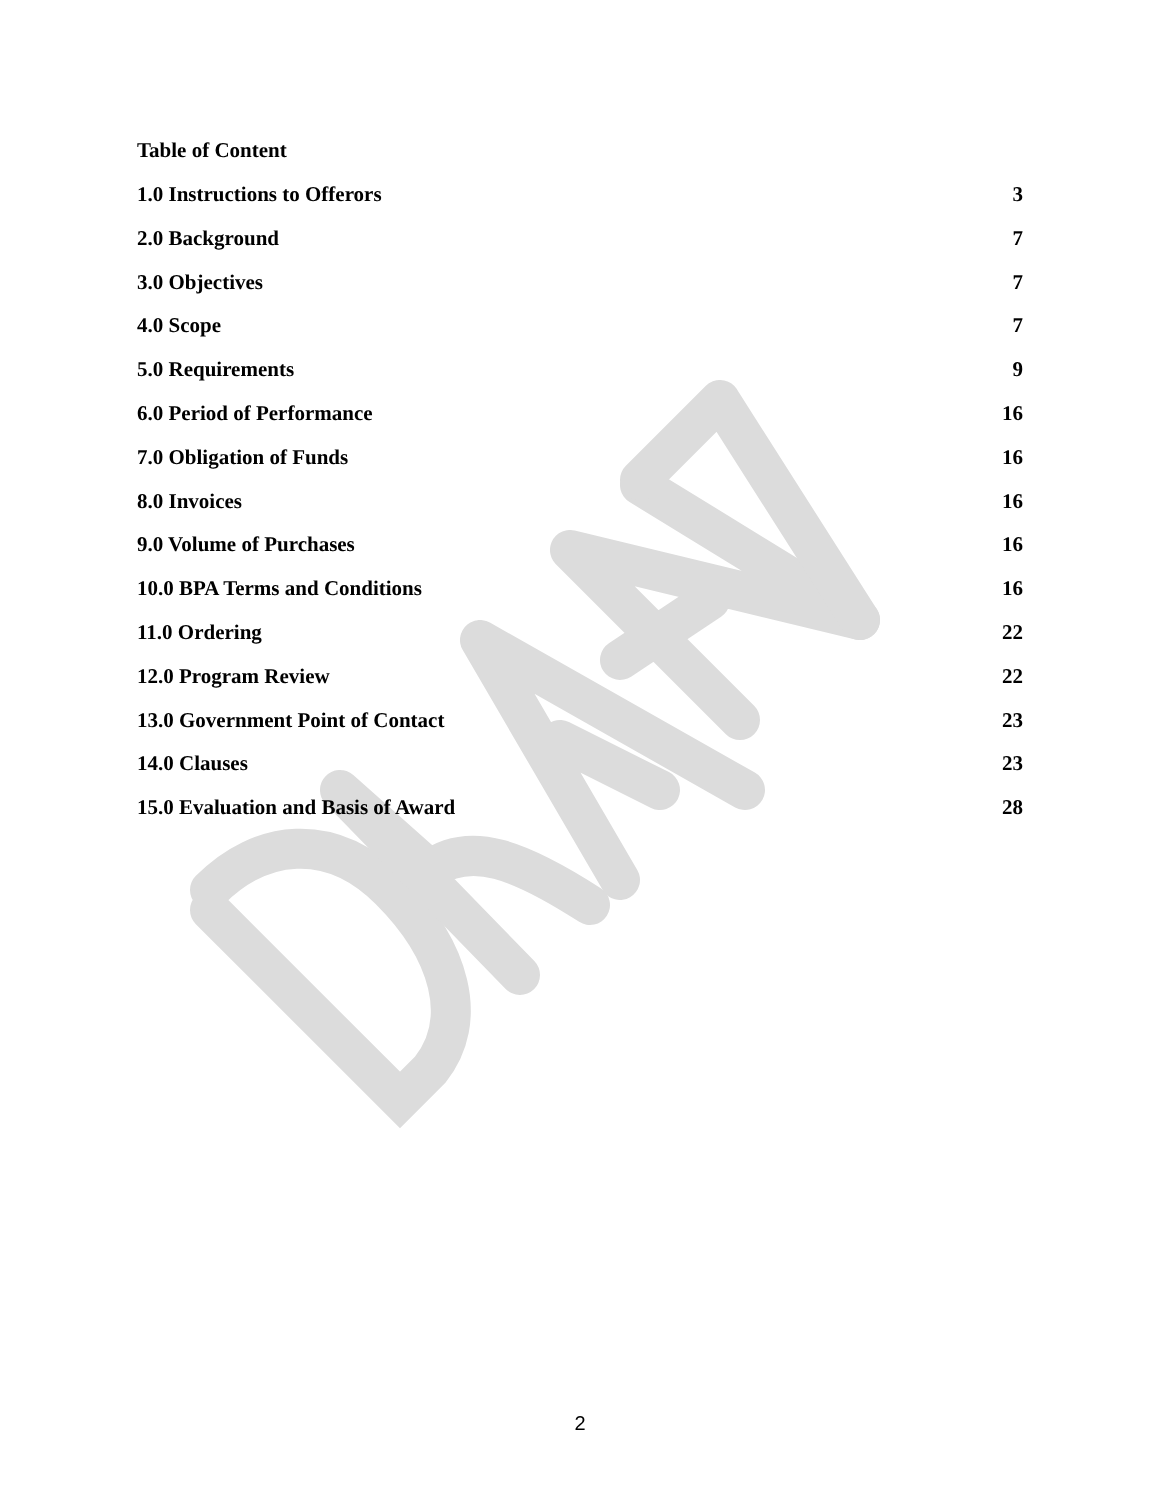Table of Content
1.0 Instructions to Offerors 3
2.0 Background 7
3.0 Objectives 7
4.0 Scope 7
5.0 Requirements 9
6.0 Period of Performance 16
7.0 Obligation of Funds 16
8.0 Invoices 16
9.0 Volume of Purchases 16
10.0 BPA Terms and Conditions 16
11.0 Ordering 22
12.0 Program Review 22
13.0 Government Point of Contact 23
14.0 Clauses 23
15.0 Evaluation and Basis of Award 28
2